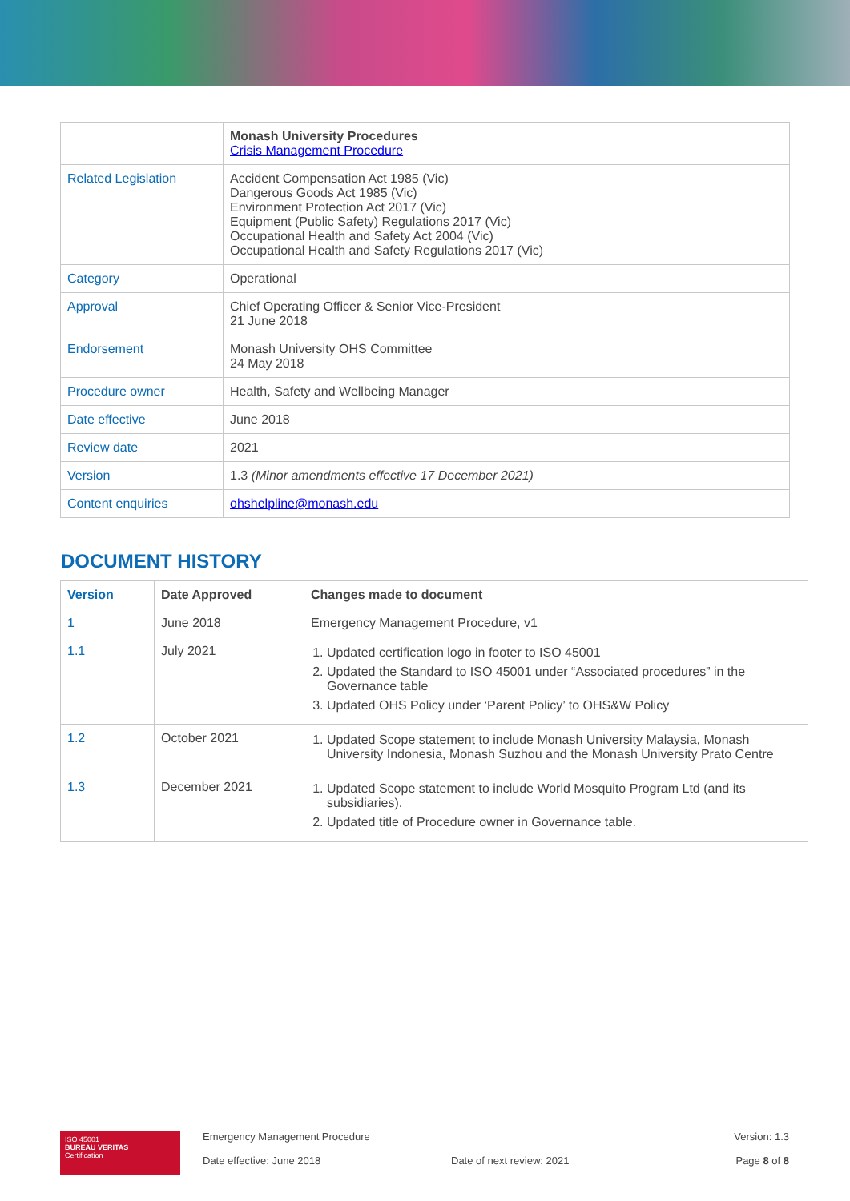| | Monash University Procedures Crisis Management Procedure |
| Related Legislation | Accident Compensation Act 1985 (Vic) Dangerous Goods Act 1985 (Vic) Environment Protection Act 2017 (Vic) Equipment (Public Safety) Regulations 2017 (Vic) Occupational Health and Safety Act 2004 (Vic) Occupational Health and Safety Regulations 2017 (Vic) |
| Category | Operational |
| Approval | Chief Operating Officer & Senior Vice-President 21 June 2018 |
| Endorsement | Monash University OHS Committee 24 May 2018 |
| Procedure owner | Health, Safety and Wellbeing Manager |
| Date effective | June 2018 |
| Review date | 2021 |
| Version | 1.3 (Minor amendments effective 17 December 2021) |
| Content enquiries | ohshelpline@monash.edu |
DOCUMENT HISTORY
| Version | Date Approved | Changes made to document |
| --- | --- | --- |
| 1 | June 2018 | Emergency Management Procedure, v1 |
| 1.1 | July 2021 | 1. Updated certification logo in footer to ISO 45001 2. Updated the Standard to ISO 45001 under “Associated procedures” in the Governance table 3. Updated OHS Policy under ‘Parent Policy’ to OHS&W Policy |
| 1.2 | October 2021 | 1. Updated Scope statement to include Monash University Malaysia, Monash University Indonesia, Monash Suzhou and the Monash University Prato Centre |
| 1.3 | December 2021 | 1. Updated Scope statement to include World Mosquito Program Ltd (and its subsidiaries). 2. Updated title of Procedure owner in Governance table. |
ISO 45001
BUREAU VERITAS
Certification
Emergency Management Procedure
Date effective: June 2018
Date of next review: 2021 Version: 1.3
Page 8 of 8